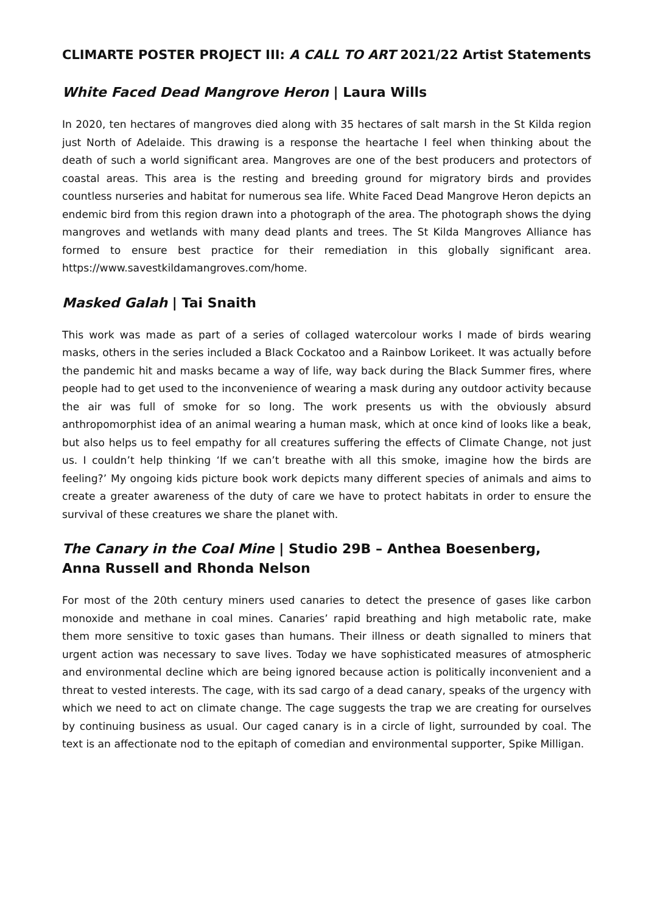CLIMARTE POSTER PROJECT III: A CALL TO ART 2021/22 Artist Statements
White Faced Dead Mangrove Heron | Laura Wills
In 2020, ten hectares of mangroves died along with 35 hectares of salt marsh in the St Kilda region just North of Adelaide. This drawing is a response the heartache I feel when thinking about the death of such a world significant area. Mangroves are one of the best producers and protectors of coastal areas. This area is the resting and breeding ground for migratory birds and provides countless nurseries and habitat for numerous sea life. White Faced Dead Mangrove Heron depicts an endemic bird from this region drawn into a photograph of the area. The photograph shows the dying mangroves and wetlands with many dead plants and trees. The St Kilda Mangroves Alliance has formed to ensure best practice for their remediation in this globally significant area. https://www.savestkildamangroves.com/home.
Masked Galah | Tai Snaith
This work was made as part of a series of collaged watercolour works I made of birds wearing masks, others in the series included a Black Cockatoo and a Rainbow Lorikeet. It was actually before the pandemic hit and masks became a way of life, way back during the Black Summer fires, where people had to get used to the inconvenience of wearing a mask during any outdoor activity because the air was full of smoke for so long. The work presents us with the obviously absurd anthropomorphist idea of an animal wearing a human mask, which at once kind of looks like a beak, but also helps us to feel empathy for all creatures suffering the effects of Climate Change, not just us. I couldn’t help thinking ‘If we can’t breathe with all this smoke, imagine how the birds are feeling?’ My ongoing kids picture book work depicts many different species of animals and aims to create a greater awareness of the duty of care we have to protect habitats in order to ensure the survival of these creatures we share the planet with.
The Canary in the Coal Mine | Studio 29B – Anthea Boesenberg,
Anna Russell and Rhonda Nelson
For most of the 20th century miners used canaries to detect the presence of gases like carbon monoxide and methane in coal mines. Canaries’ rapid breathing and high metabolic rate, make them more sensitive to toxic gases than humans. Their illness or death signalled to miners that urgent action was necessary to save lives. Today we have sophisticated measures of atmospheric and environmental decline which are being ignored because action is politically inconvenient and a threat to vested interests. The cage, with its sad cargo of a dead canary, speaks of the urgency with which we need to act on climate change. The cage suggests the trap we are creating for ourselves by continuing business as usual. Our caged canary is in a circle of light, surrounded by coal. The text is an affectionate nod to the epitaph of comedian and environmental supporter, Spike Milligan.